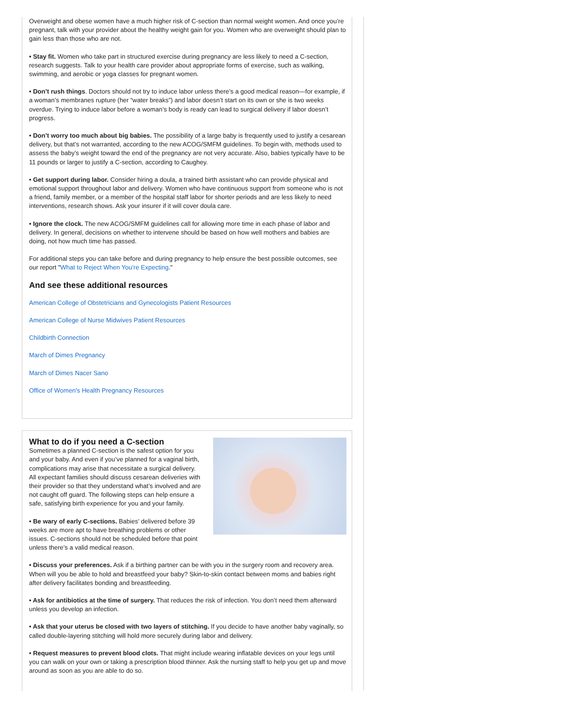Overweight and obese women have a much higher risk of C-section than normal weight women. And once you’re pregnant, talk with your provider about the healthy weight gain for you. Women who are overweight should plan to gain less than those who are not.
• Stay fit. Women who take part in structured exercise during pregnancy are less likely to need a C-section, research suggests. Talk to your health care provider about appropriate forms of exercise, such as walking, swimming, and aerobic or yoga classes for pregnant women.
• Don’t rush things. Doctors should not try to induce labor unless there’s a good medical reason—for example, if a woman’s membranes rupture (her “water breaks”) and labor doesn’t start on its own or she is two weeks overdue. Trying to induce labor before a woman’s body is ready can lead to surgical delivery if labor doesn’t progress.
• Don’t worry too much about big babies. The possibility of a large baby is frequently used to justify a cesarean delivery, but that’s not warranted, according to the new ACOG/SMFM guidelines. To begin with, methods used to assess the baby’s weight toward the end of the pregnancy are not very accurate. Also, babies typically have to be 11 pounds or larger to justify a C-section, according to Caughey.
• Get support during labor. Consider hiring a doula, a trained birth assistant who can provide physical and emotional support throughout labor and delivery. Women who have continuous support from someone who is not a friend, family member, or a member of the hospital staff labor for shorter periods and are less likely to need interventions, research shows. Ask your insurer if it will cover doula care.
• Ignore the clock. The new ACOG/SMFM guidelines call for allowing more time in each phase of labor and delivery. In general, decisions on whether to intervene should be based on how well mothers and babies are doing, not how much time has passed.
For additional steps you can take before and during pregnancy to help ensure the best possible outcomes, see our report "What to Reject When You’re Expecting."
And see these additional resources
American College of Obstetricians and Gynecologists Patient Resources
American College of Nurse Midwives Patient Resources
Childbirth Connection
March of Dimes Pregnancy
March of Dimes Nacer Sano
Office of Women's Health Pregnancy Resources
What to do if you need a C-section
Sometimes a planned C-section is the safest option for you and your baby. And even if you’ve planned for a vaginal birth, complications may arise that necessitate a surgical delivery. All expectant families should discuss cesarean deliveries with their provider so that they understand what’s involved and are not caught off guard. The following steps can help ensure a safe, satisfying birth experience for you and your family.
• Be wary of early C-sections. Babies’ delivered before 39 weeks are more apt to have breathing problems or other issues. C-sections should not be scheduled before that point unless there’s a valid medical reason.
• Discuss your preferences. Ask if a birthing partner can be with you in the surgery room and recovery area. When will you be able to hold and breastfeed your baby? Skin-to-skin contact between moms and babies right after delivery facilitates bonding and breastfeeding.
• Ask for antibiotics at the time of surgery. That reduces the risk of infection. You don’t need them afterward unless you develop an infection.
• Ask that your uterus be closed with two layers of stitching. If you decide to have another baby vaginally, so called double-layering stitching will hold more securely during labor and delivery.
• Request measures to prevent blood clots. That might include wearing inflatable devices on your legs until you can walk on your own or taking a prescription blood thinner. Ask the nursing staff to help you get up and move around as soon as you are able to do so.